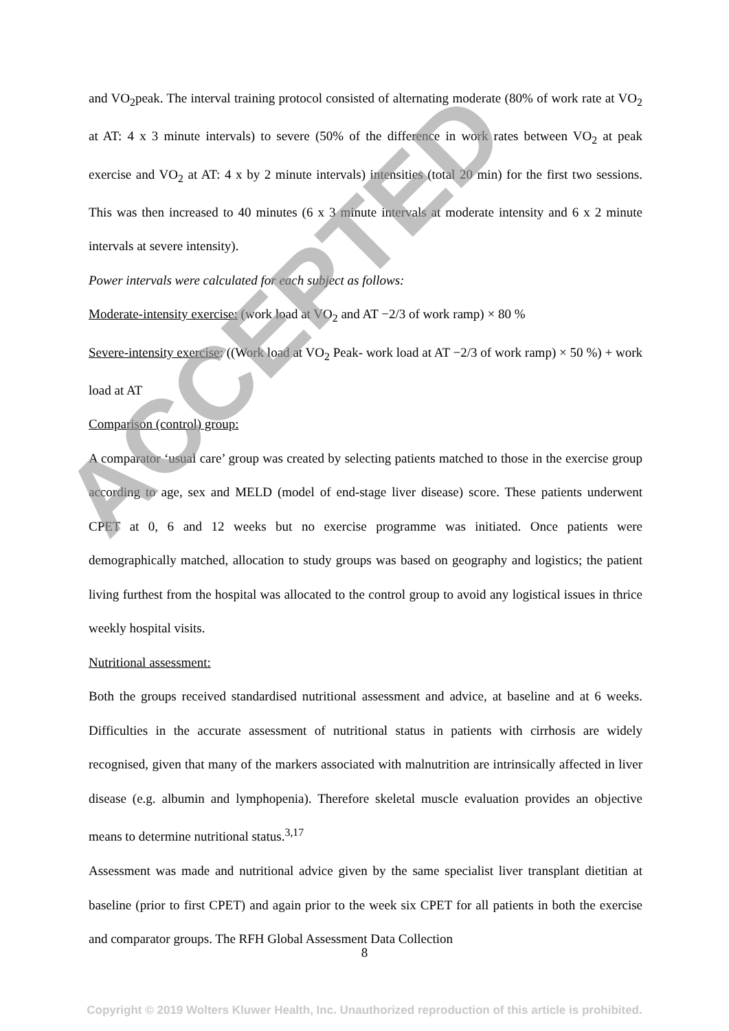and VO<sub>2</sub>peak. The interval training protocol consisted of alternating moderate (80% of work rate at VO<sub>2</sub> at AT: 4 x 3 minute intervals) to severe (50% of the difference in work rates between VO<sub>2</sub> at peak exercise and VO<sub>2</sub> at AT: 4 x by 2 minute intervals) intensities (total 20 min) for the first two sessions. This was then increased to 40 minutes (6 x 3 minute intervals at moderate intensity and 6 x 2 minute intervals at severe intensity).
Power intervals were calculated for each subject as follows:
Moderate-intensity exercise: (work load at VO<sub>2</sub> and AT −2/3 of work ramp) × 80 %
Severe-intensity exercise: ((Work load at VO<sub>2</sub> Peak- work load at AT −2/3 of work ramp) × 50 %) + work load at AT
Comparison (control) group:
A comparator ‘usual care’ group was created by selecting patients matched to those in the exercise group according to age, sex and MELD (model of end-stage liver disease) score. These patients underwent CPET at 0, 6 and 12 weeks but no exercise programme was initiated. Once patients were demographically matched, allocation to study groups was based on geography and logistics; the patient living furthest from the hospital was allocated to the control group to avoid any logistical issues in thrice weekly hospital visits.
Nutritional assessment:
Both the groups received standardised nutritional assessment and advice, at baseline and at 6 weeks. Difficulties in the accurate assessment of nutritional status in patients with cirrhosis are widely recognised, given that many of the markers associated with malnutrition are intrinsically affected in liver disease (e.g. albumin and lymphopenia). Therefore skeletal muscle evaluation provides an objective means to determine nutritional status.<sup>3,17</sup>
Assessment was made and nutritional advice given by the same specialist liver transplant dietitian at baseline (prior to first CPET) and again prior to the week six CPET for all patients in both the exercise and comparator groups. The RFH Global Assessment Data Collection
ACCEPTED
8
Copyright © 2019 Wolters Kluwer Health, Inc. Unauthorized reproduction of this article is prohibited.